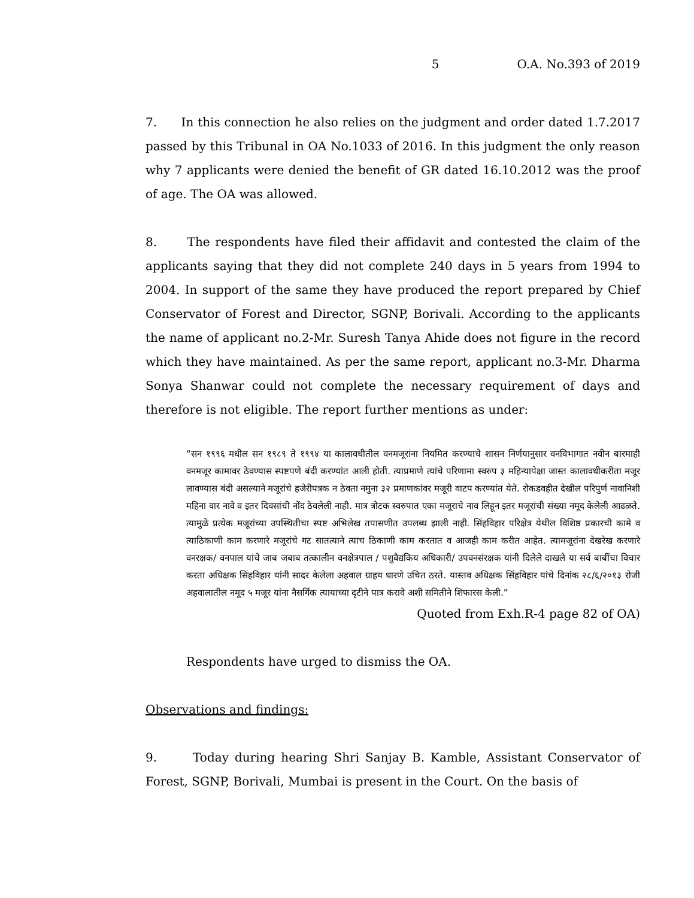5 O.A. No.393 of 2019
7. In this connection he also relies on the judgment and order dated 1.7.2017 passed by this Tribunal in OA No.1033 of 2016. In this judgment the only reason why 7 applicants were denied the benefit of GR dated 16.10.2012 was the proof of age. The OA was allowed.
8. The respondents have filed their affidavit and contested the claim of the applicants saying that they did not complete 240 days in 5 years from 1994 to 2004. In support of the same they have produced the report prepared by Chief Conservator of Forest and Director, SGNP, Borivali. According to the applicants the name of applicant no.2-Mr. Suresh Tanya Ahide does not figure in the record which they have maintained. As per the same report, applicant no.3-Mr. Dharma Sonya Shanwar could not complete the necessary requirement of days and therefore is not eligible. The report further mentions as under:
“सन १९९६ मधील सन १९८९ ते १९९४ या कालावधीतील वनमजूरांना नियमित करण्याचे शासन निर्णयानुसार वनविभागात नवीन बारमाही वनमजूर कामावर ठेवण्यास स्पष्टपणे बंदी करण्यांत आली होती. त्याप्रमाणे त्यांचे परिणामा स्वरुप ३ महिन्यापेक्षा जास्त कालावधीकरीता मजूर लावण्यास बंदी असल्याने मजूरांचे हजेरीपत्रक न ठेवता नमुना ३२ प्रमाणकांवर मजूरी वाटप करण्यांत येते. रोकडवहीत देखील परिपुर्ण नावानिशी महिना वार नावे व इतर दिवसांची नोंद ठेवलेली नाही. मात्र त्रोटक स्वरुपात एका मजूराचे नाव लिहून इतर मजूरांची संख्या नमूद केलेली आढळते. त्यामुळे प्रत्येक मजूरांच्या उपस्थितीचा स्पष्ट अभिलेख तपासणीत उपलब्ध झाली नाही. सिंहविहार परिक्षेत्र येथील विशिष्ठ प्रकारची कामे व त्याठिकाणी काम करणारे मजूरांचे गट सातत्याने त्याच ठिकाणी काम करतात व आजही काम करीत आहेत. त्यामजूरांना देखरेख करणारे वनरक्षक/ वनपाल यांचे जाब जबाब तत्कालीन वनक्षेत्रपाल / पशुवैद्यकिय अधिकारी/ उपवनसंरक्षक यांनी दिलेले दाखले या सर्व बाबींचा विचार करता अधिक्षक सिंहविहार यांनी सादर केलेला अहवाल ग्राहय धारणे उचित ठरते. यास्तव अधिक्षक सिंहविहार यांचे दिनांक २८/६/२०१३ रोजी अहवालातील नमूद ५ मजूर यांना नैसर्गिक त्यायाच्या दृटीने पात्र करावे अशी समितीने शिफारस केली.”
Quoted from Exh.R-4 page 82 of OA)
Respondents have urged to dismiss the OA.
Observations and findings:
9. Today during hearing Shri Sanjay B. Kamble, Assistant Conservator of Forest, SGNP, Borivali, Mumbai is present in the Court. On the basis of